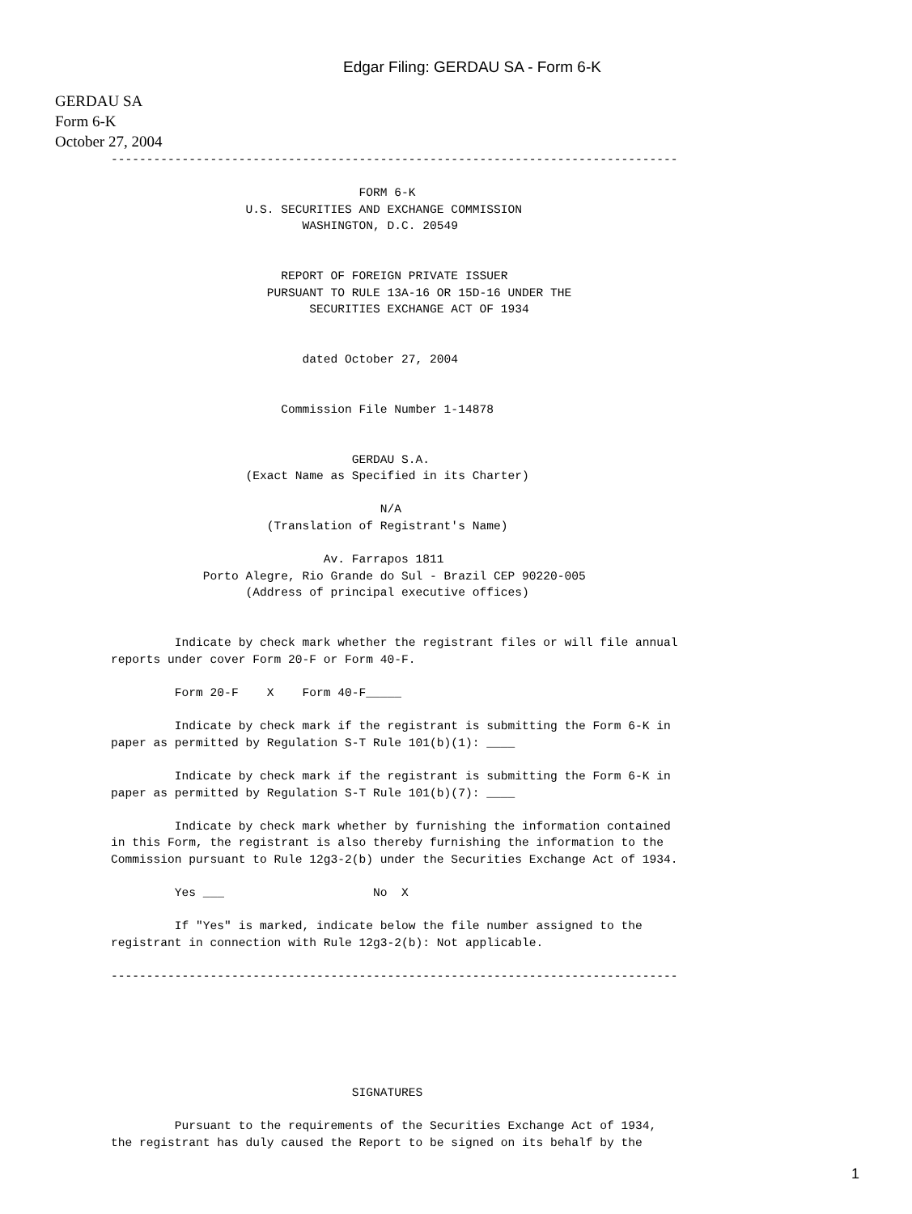Edgar Filing: GERDAU SA - Form 6-K
GERDAU SA
Form 6-K
October 27, 2004
--------------------------------------------------------------------------------

                                   FORM 6-K
                   U.S. SECURITIES AND EXCHANGE COMMISSION
                           WASHINGTON, D.C. 20549


                        REPORT OF FOREIGN PRIVATE ISSUER
                      PURSUANT TO RULE 13A-16 OR 15D-16 UNDER THE
                            SECURITIES EXCHANGE ACT OF 1934


                           dated October 27, 2004


                        Commission File Number 1-14878


                                  GERDAU S.A.
                   (Exact Name as Specified in its Charter)

                                      N/A
                      (Translation of Registrant's Name)

                              Av. Farrapos 1811
             Porto Alegre, Rio Grande do Sul - Brazil CEP 90220-005
                   (Address of principal executive offices)


         Indicate by check mark whether the registrant files or will file annual
reports under cover Form 20-F or Form 40-F.

         Form 20-F    X    Form 40-F_____

         Indicate by check mark if the registrant is submitting the Form 6-K in
paper as permitted by Regulation S-T Rule 101(b)(1): ____

         Indicate by check mark if the registrant is submitting the Form 6-K in
paper as permitted by Regulation S-T Rule 101(b)(7): ____

         Indicate by check mark whether by furnishing the information contained
in this Form, the registrant is also thereby furnishing the information to the
Commission pursuant to Rule 12g3-2(b) under the Securities Exchange Act of 1934.

         Yes ___                     No  X

         If "Yes" is marked, indicate below the file number assigned to the
registrant in connection with Rule 12g3-2(b): Not applicable.

--------------------------------------------------------------------------------






                                  SIGNATURES

         Pursuant to the requirements of the Securities Exchange Act of 1934,
the registrant has duly caused the Report to be signed on its behalf by the
1